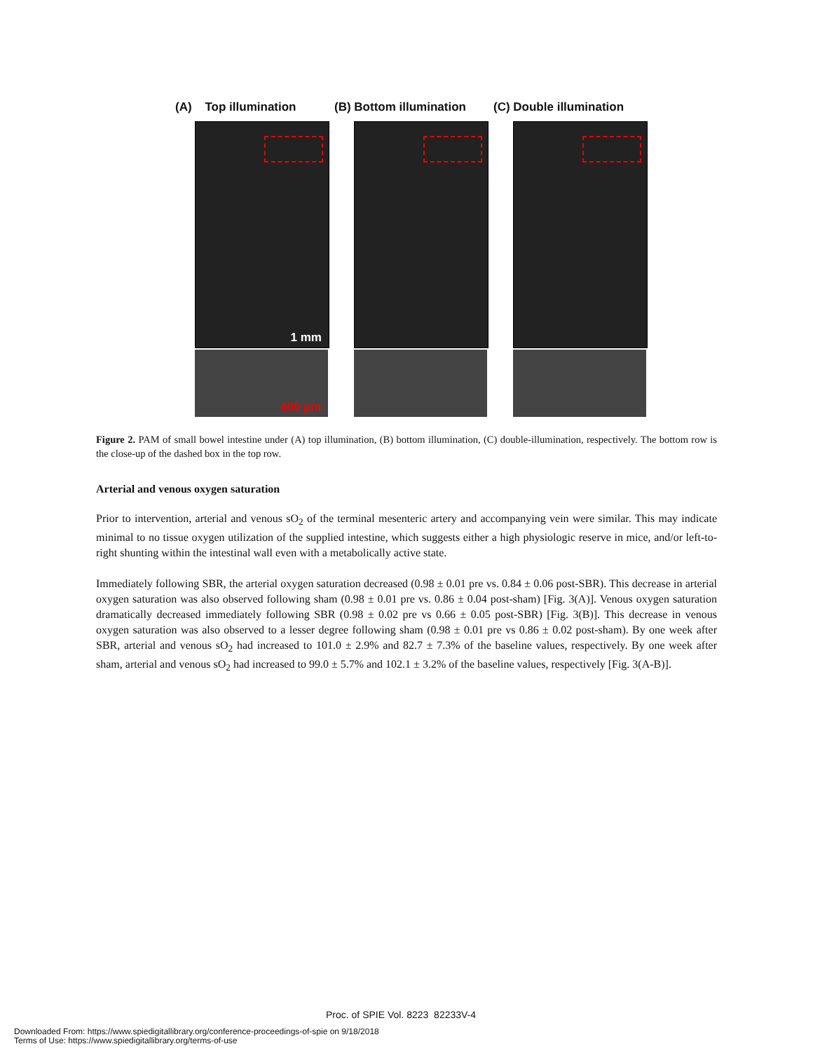(A) Top illumination
1 mm
400 µm
(B) Bottom illumination
(C) Double illumination
Figure 2. PAM of small bowel intestine under (A) top illumination, (B) bottom illumination, (C) double-illumination, respectively. The bottom row is the close-up of the dashed box in the top row.
Arterial and venous oxygen saturation
Prior to intervention, arterial and venous sO<sub>2</sub> of the terminal mesenteric artery and accompanying vein were similar. This may indicate minimal to no tissue oxygen utilization of the supplied intestine, which suggests either a high physiologic reserve in mice, and/or left-to-right shunting within the intestinal wall even with a metabolically active state.
Immediately following SBR, the arterial oxygen saturation decreased (0.98 ± 0.01 pre vs. 0.84 ± 0.06 post-SBR). This decrease in arterial oxygen saturation was also observed following sham (0.98 ± 0.01 pre vs. 0.86 ± 0.04 post-sham) [Fig. 3(A)]. Venous oxygen saturation dramatically decreased immediately following SBR (0.98 ± 0.02 pre vs 0.66 ± 0.05 post-SBR) [Fig. 3(B)]. This decrease in venous oxygen saturation was also observed to a lesser degree following sham (0.98 ± 0.01 pre vs 0.86 ± 0.02 post-sham). By one week after SBR, arterial and venous sO<sub>2</sub> had increased to 101.0 ± 2.9% and 82.7 ± 7.3% of the baseline values, respectively. By one week after sham, arterial and venous sO<sub>2</sub> had increased to 99.0 ± 5.7% and 102.1 ± 3.2% of the baseline values, respectively [Fig. 3(A-B)].
Proc. of SPIE Vol. 8223 82233V-4
Downloaded From: https://www.spiedigitallibrary.org/conference-proceedings-of-spie on 9/18/2018
Terms of Use: https://www.spiedigitallibrary.org/terms-of-use